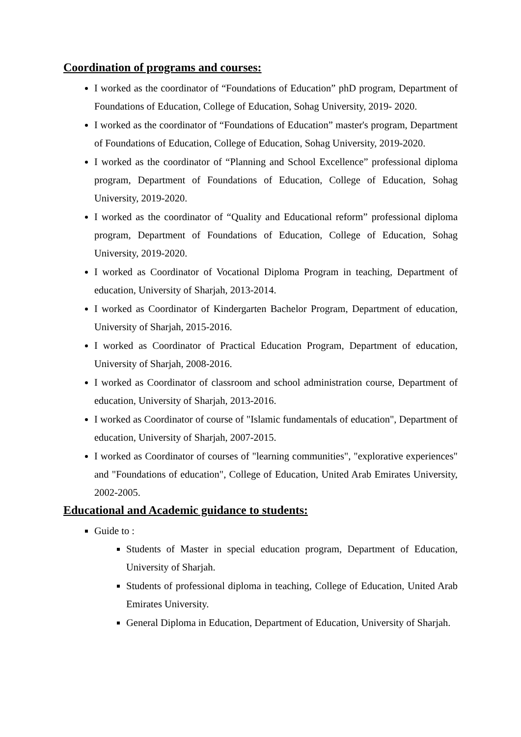Coordination of programs and courses:
I worked as the coordinator of “Foundations of Education” phD program, Department of Foundations of Education, College of Education, Sohag University, 2019- 2020.
I worked as the coordinator of “Foundations of Education” master's program, Department of Foundations of Education, College of Education, Sohag University, 2019-2020.
I worked as the coordinator of “Planning and School Excellence” professional diploma program, Department of Foundations of Education, College of Education, Sohag University, 2019-2020.
I worked as the coordinator of “Quality and Educational reform” professional diploma program, Department of Foundations of Education, College of Education, Sohag University, 2019-2020.
I worked as Coordinator of Vocational Diploma Program in teaching, Department of education, University of Sharjah, 2013-2014.
I worked as Coordinator of Kindergarten Bachelor Program, Department of education, University of Sharjah, 2015-2016.
I worked as Coordinator of Practical Education Program, Department of education, University of Sharjah, 2008-2016.
I worked as Coordinator of classroom and school administration course, Department of education, University of Sharjah, 2013-2016.
I worked as Coordinator of course of "Islamic fundamentals of education", Department of education, University of Sharjah, 2007-2015.
I worked as Coordinator of courses of "learning communities", "explorative experiences" and "Foundations of education", College of Education, United Arab Emirates University, 2002-2005.
Educational and Academic guidance to students:
Guide to :
Students of Master in special education program, Department of Education, University of Sharjah.
Students of professional diploma in teaching, College of Education, United Arab Emirates University.
General Diploma in Education, Department of Education, University of Sharjah.